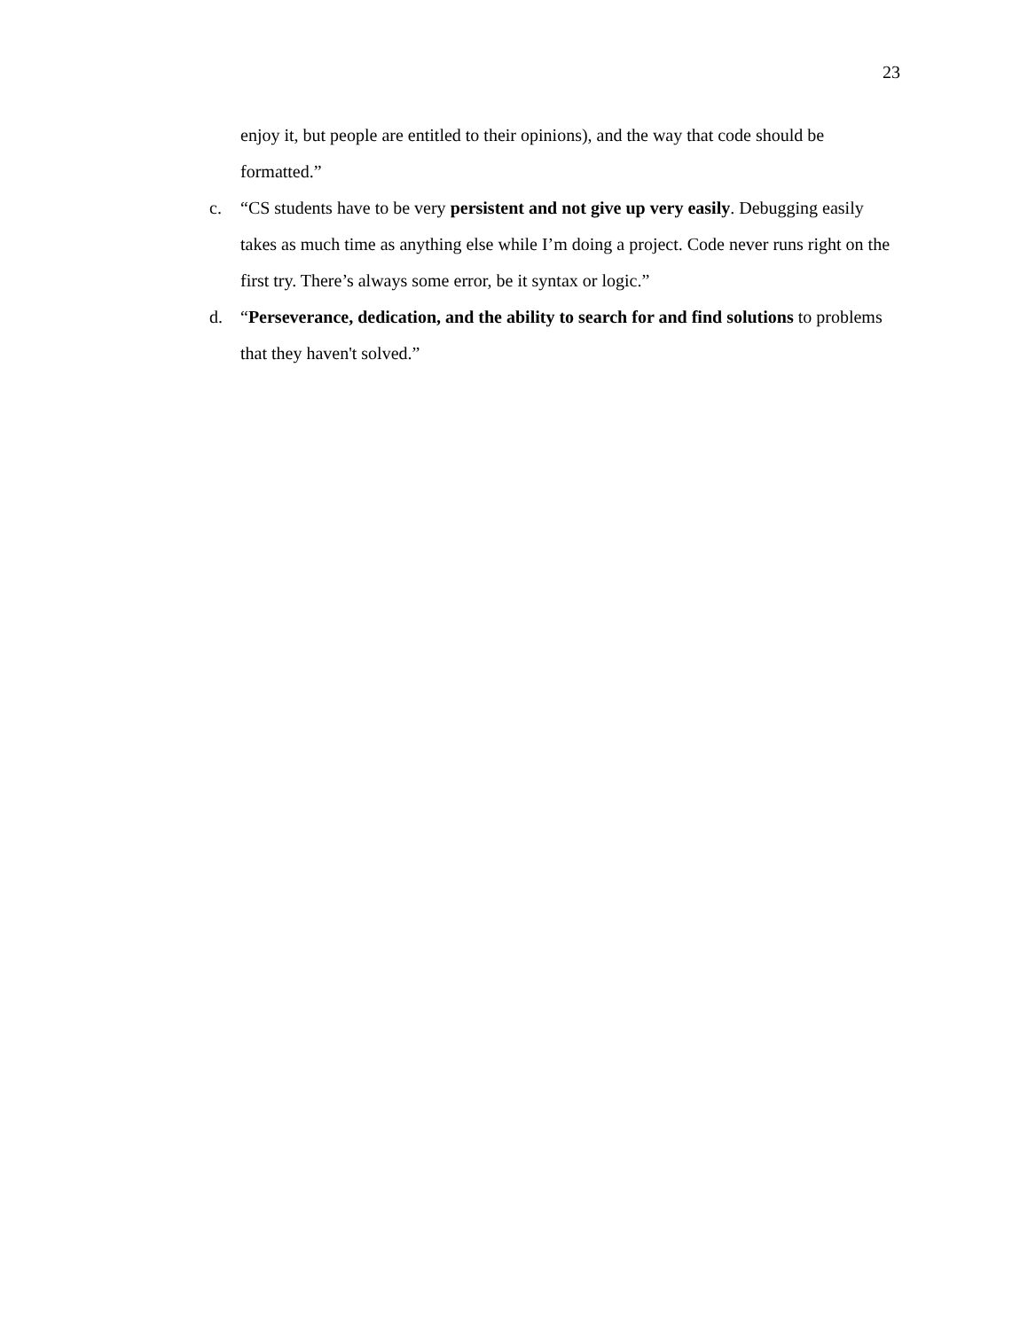23
enjoy it, but people are entitled to their opinions), and the way that code should be formatted.”
c. “CS students have to be very persistent and not give up very easily. Debugging easily takes as much time as anything else while I’m doing a project. Code never runs right on the first try. There’s always some error, be it syntax or logic.”
d. “Perseverance, dedication, and the ability to search for and find solutions to problems that they haven't solved.”